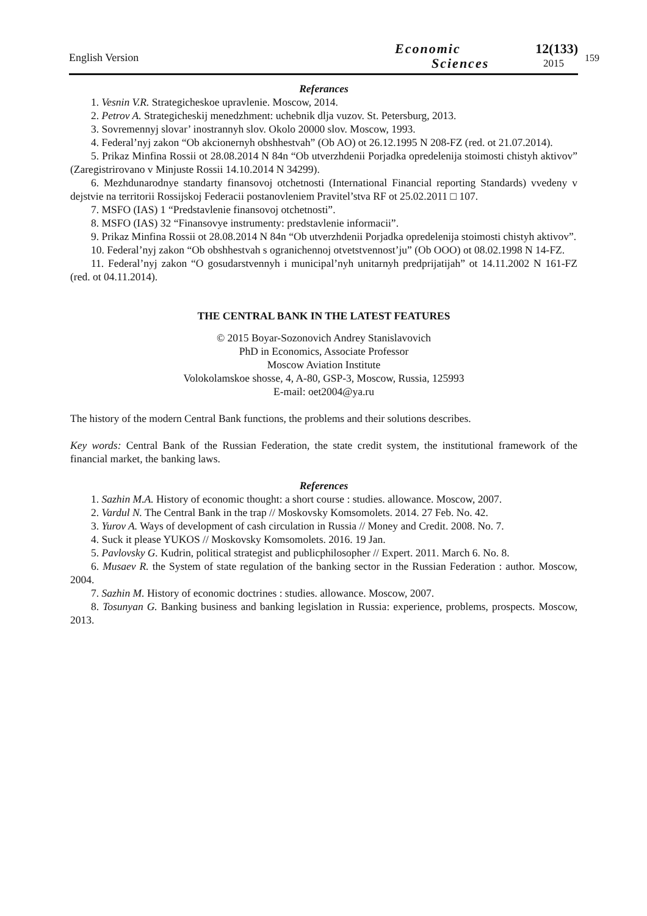English Version
Economic
Sciences
12(133)
2015
159
Referances
1. Vesnin V.R. Strategicheskoe upravlenie. Moscow, 2014.
2. Petrov A. Strategicheskij menedzhment: uchebnik dlja vuzov. St. Petersburg, 2013.
3. Sovremennyj slovar’ inostrannyh slov. Okolo 20000 slov. Moscow, 1993.
4. Federal’nyj zakon “Ob akcionernyh obshhestvah” (Ob AO) ot 26.12.1995 N 208-FZ (red. ot 21.07.2014).
5. Prikaz Minfina Rossii ot 28.08.2014 N 84n “Ob utverzhdenii Porjadka opredelenija stoimosti chistyh aktivov” (Zaregistrirovano v Minjuste Rossii 14.10.2014 N 34299).
6. Mezhdunarodnye standarty finansovoj otchetnosti (International Financial reporting Standards) vvedeny v dejstvie na territorii Rossijskoj Federacii postanovleniem Pravitel’stva RF ot 25.02.2011 □ 107.
7. MSFO (IAS) 1 “Predstavlenie finansovoj otchetnosti”.
8. MSFO (IAS) 32 “Finansovye instrumenty: predstavlenie informacii”.
9. Prikaz Minfina Rossii ot 28.08.2014 N 84n “Ob utverzhdenii Porjadka opredelenija stoimosti chistyh aktivov”.
10. Federal’nyj zakon “Ob obshhestvah s ogranichennoj otvetstvennost’ju” (Ob OOO) ot 08.02.1998 N 14-FZ.
11. Federal’nyj zakon “O gosudarstvennyh i municipal’nyh unitarnyh predprijatijah” ot 14.11.2002 N 161-FZ (red. ot 04.11.2014).
THE CENTRAL BANK IN THE LATEST FEATURES
© 2015 Boyar-Sozonovich Andrey Stanislavovich
PhD in Economics, Associate Professor
Moscow Aviation Institute
Volokolamskoe shosse, 4, A-80, GSP-3, Moscow, Russia, 125993
E-mail: oet2004@ya.ru
The history of the modern Central Bank functions, the problems and their solutions describes.
Key words: Central Bank of the Russian Federation, the state credit system, the institutional framework of the financial market, the banking laws.
References
1. Sazhin M.A. History of economic thought: a short course : studies. allowance. Moscow, 2007.
2. Vardul N. The Central Bank in the trap // Moskovsky Komsomolets. 2014. 27 Feb. No. 42.
3. Yurov A. Ways of development of cash circulation in Russia // Money and Credit. 2008. No. 7.
4. Suck it please YUKOS // Moskovsky Komsomolets. 2016. 19 Jan.
5. Pavlovsky G. Kudrin, political strategist and publicphilosopher // Expert. 2011. March 6. No. 8.
6. Musaev R. the System of state regulation of the banking sector in the Russian Federation : author. Moscow, 2004.
7. Sazhin M. History of economic doctrines : studies. allowance. Moscow, 2007.
8. Tosunyan G. Banking business and banking legislation in Russia: experience, problems, prospects. Moscow, 2013.